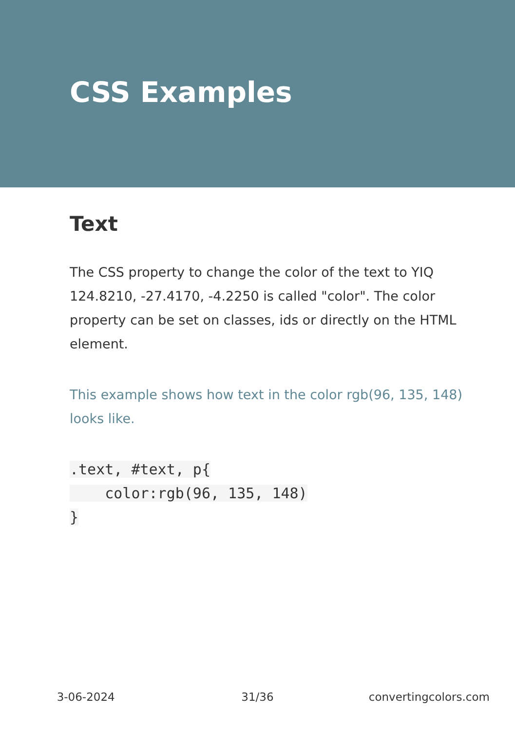CSS Examples
Text
The CSS property to change the color of the text to YIQ 124.8210, -27.4170, -4.2250 is called "color". The color property can be set on classes, ids or directly on the HTML element.
This example shows how text in the color rgb(96, 135, 148) looks like.
.text, #text, p{
    color:rgb(96, 135, 148)
}
3-06-2024 31/36 convertingcolors.com